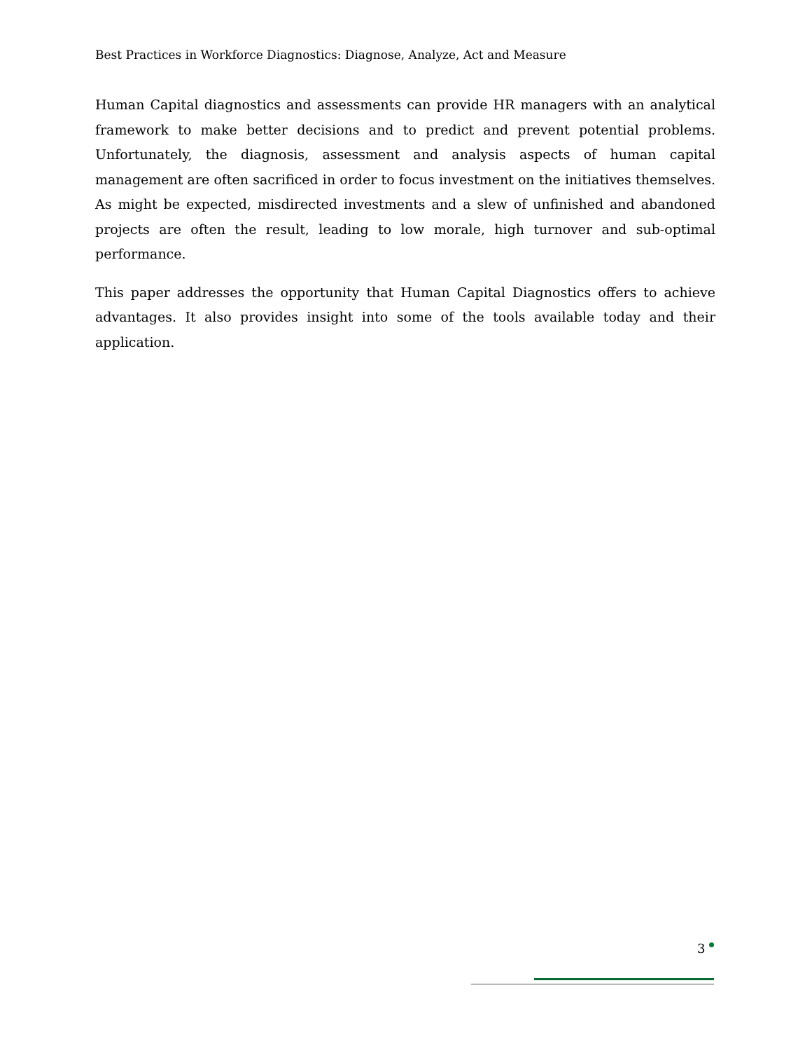Best Practices in Workforce Diagnostics: Diagnose, Analyze, Act and Measure
Human Capital diagnostics and assessments can provide HR managers with an analytical framework to make better decisions and to predict and prevent potential problems. Unfortunately, the diagnosis, assessment and analysis aspects of human capital management are often sacrificed in order to focus investment on the initiatives themselves. As might be expected, misdirected investments and a slew of unfinished and abandoned projects are often the result, leading to low morale, high turnover and sub-optimal performance.
This paper addresses the opportunity that Human Capital Diagnostics offers to achieve advantages. It also provides insight into some of the tools available today and their application.
3